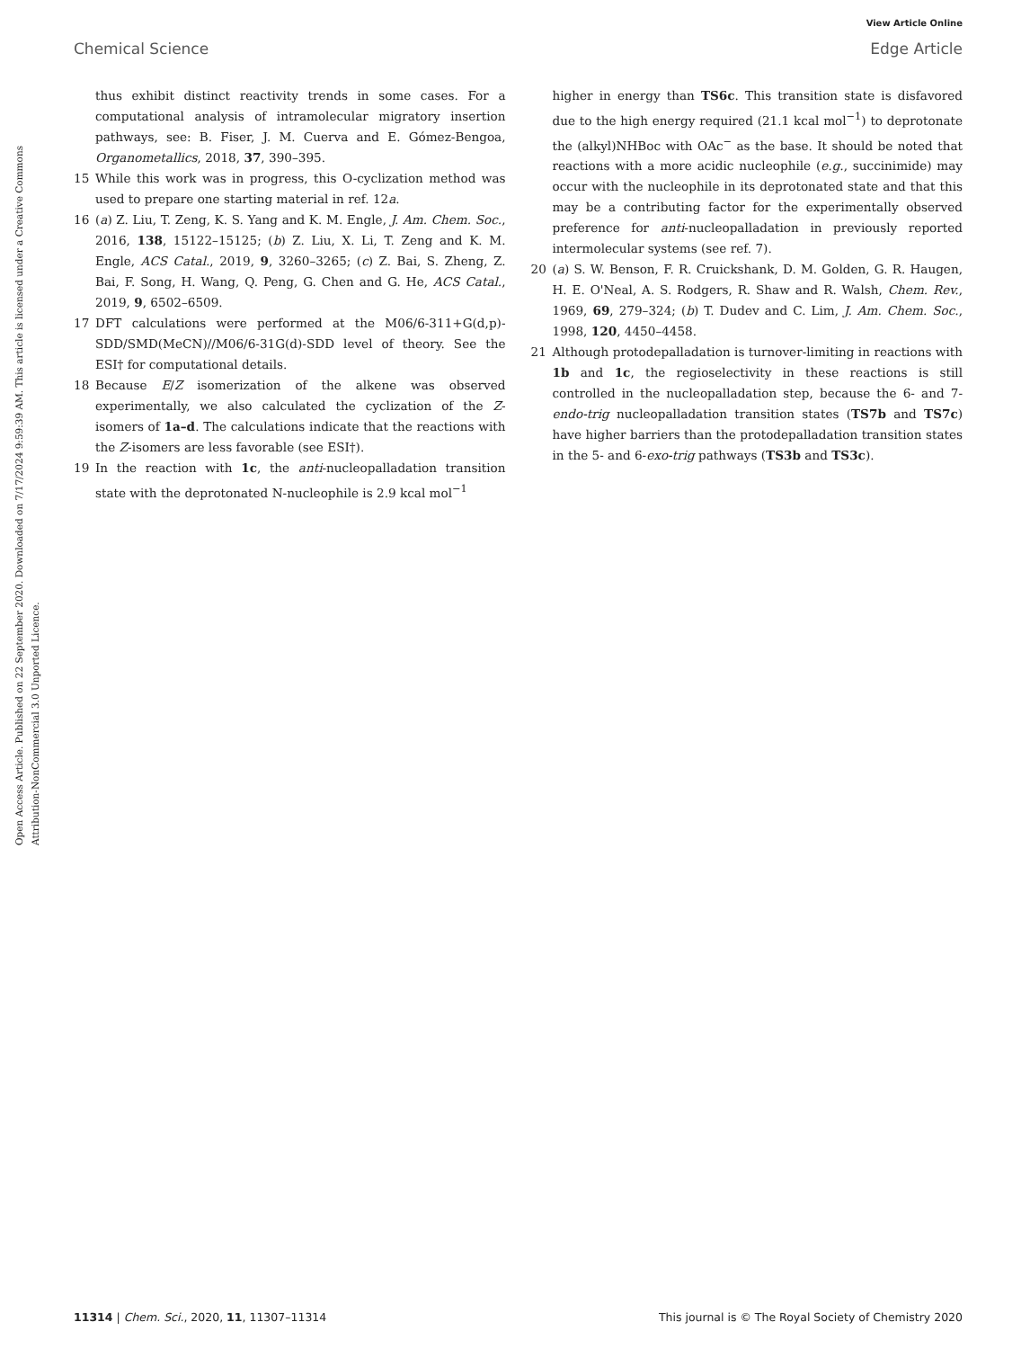View Article Online
Chemical Science Edge Article
Open Access Article. Published on 22 September 2020. Downloaded on 7/17/2024 9:59:39 AM. This article is licensed under a Creative Commons Attribution-NonCommercial 3.0 Unported Licence.
thus exhibit distinct reactivity trends in some cases. For a computational analysis of intramolecular migratory insertion pathways, see: B. Fiser, J. M. Cuerva and E. Gómez-Bengoa, Organometallics, 2018, 37, 390–395.
15 While this work was in progress, this O-cyclization method was used to prepare one starting material in ref. 12a.
16 (a) Z. Liu, T. Zeng, K. S. Yang and K. M. Engle, J. Am. Chem. Soc., 2016, 138, 15122–15125; (b) Z. Liu, X. Li, T. Zeng and K. M. Engle, ACS Catal., 2019, 9, 3260–3265; (c) Z. Bai, S. Zheng, Z. Bai, F. Song, H. Wang, Q. Peng, G. Chen and G. He, ACS Catal., 2019, 9, 6502–6509.
17 DFT calculations were performed at the M06/6-311+G(d,p)-SDD/SMD(MeCN)//M06/6-31G(d)-SDD level of theory. See the ESI† for computational details.
18 Because E/Z isomerization of the alkene was observed experimentally, we also calculated the cyclization of the Z-isomers of 1a–d. The calculations indicate that the reactions with the Z-isomers are less favorable (see ESI†).
19 In the reaction with 1c, the anti-nucleopalladation transition state with the deprotonated N-nucleophile is 2.9 kcal mol<sup>−1</sup>
higher in energy than TS6c. This transition state is disfavored due to the high energy required (21.1 kcal mol<sup>−1</sup>) to deprotonate the (alkyl)NHBoc with OAc<sup>−</sup> as the base. It should be noted that reactions with a more acidic nucleophile (e.g., succinimide) may occur with the nucleophile in its deprotonated state and that this may be a contributing factor for the experimentally observed preference for anti-nucleopalladation in previously reported intermolecular systems (see ref. 7).
20 (a) S. W. Benson, F. R. Cruickshank, D. M. Golden, G. R. Haugen, H. E. O'Neal, A. S. Rodgers, R. Shaw and R. Walsh, Chem. Rev., 1969, 69, 279–324; (b) T. Dudev and C. Lim, J. Am. Chem. Soc., 1998, 120, 4450–4458.
21 Although protodepalladation is turnover-limiting in reactions with 1b and 1c, the regioselectivity in these reactions is still controlled in the nucleopalladation step, because the 6- and 7-endo-trig nucleopalladation transition states (TS7b and TS7c) have higher barriers than the protodepalladation transition states in the 5- and 6-exo-trig pathways (TS3b and TS3c).
11314 | Chem. Sci., 2020, 11, 11307–11314 This journal is © The Royal Society of Chemistry 2020